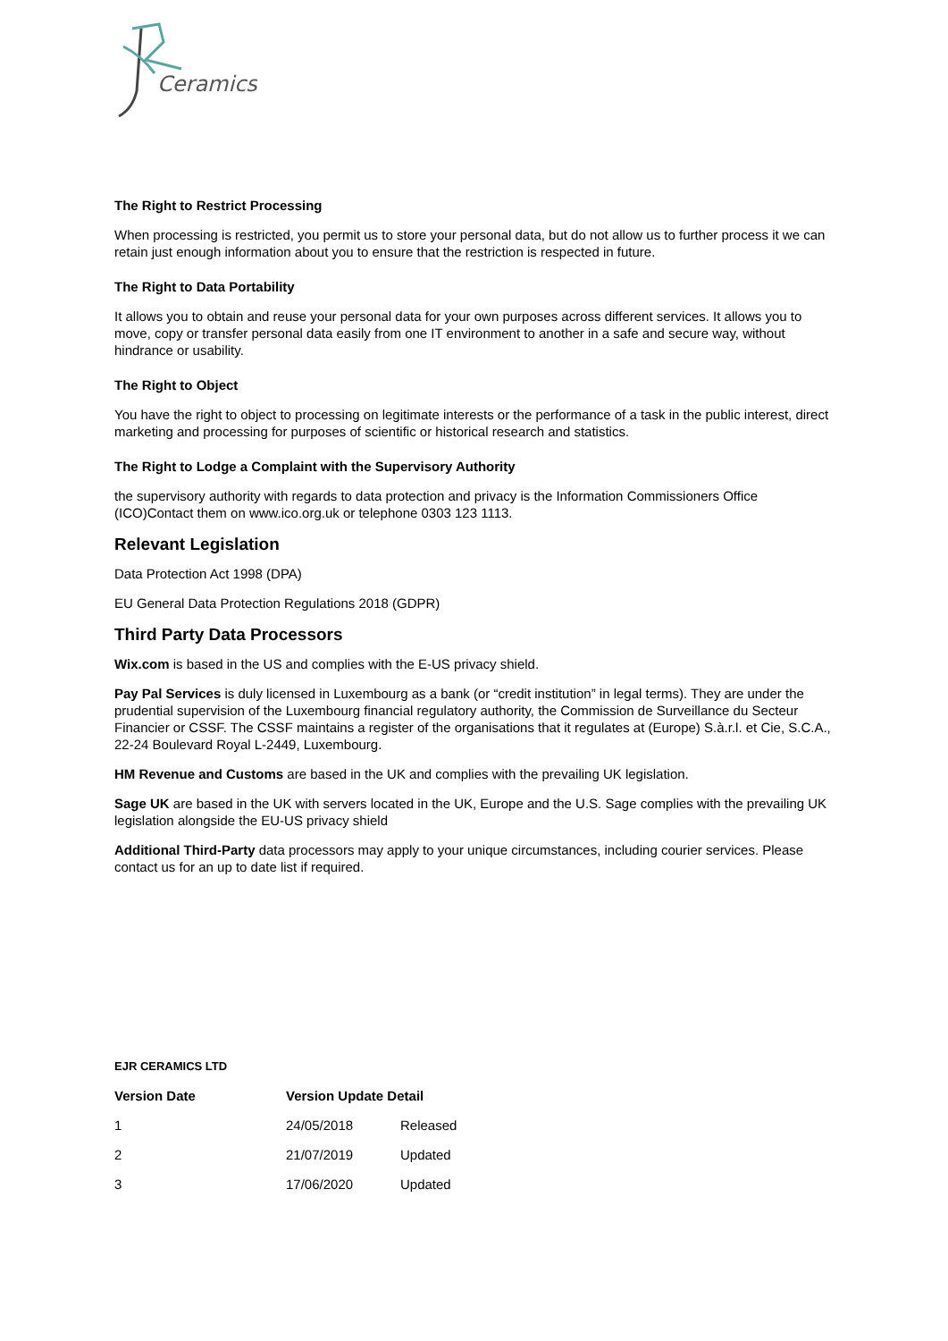Ceramics
The Right to Restrict Processing
When processing is restricted, you permit us to store your personal data, but do not allow us to further process it we can retain just enough information about you to ensure that the restriction is respected in future.
The Right to Data Portability
It allows you to obtain and reuse your personal data for your own purposes across different services. It allows you to move, copy or transfer personal data easily from one IT environment to another in a safe and secure way, without hindrance or usability.
The Right to Object
You have the right to object to processing on legitimate interests or the performance of a task in the public interest, direct marketing and processing for purposes of scientific or historical research and statistics.
The Right to Lodge a Complaint with the Supervisory Authority
the supervisory authority with regards to data protection and privacy is the Information Commissioners Office (ICO)Contact them on www.ico.org.uk or telephone 0303 123 1113.
Relevant Legislation
Data Protection Act 1998 (DPA)
EU General Data Protection Regulations 2018 (GDPR)
Third Party Data Processors
Wix.com is based in the US and complies with the E-US privacy shield.
Pay Pal Services is duly licensed in Luxembourg as a bank (or “credit institution” in legal terms). They are under the prudential supervision of the Luxembourg financial regulatory authority, the Commission de Surveillance du Secteur Financier or CSSF. The CSSF maintains a register of the organisations that it regulates at (Europe) S.à.r.l. et Cie, S.C.A., 22-24 Boulevard Royal L-2449, Luxembourg.
HM Revenue and Customs are based in the UK and complies with the prevailing UK legislation.
Sage UK are based in the UK with servers located in the UK, Europe and the U.S. Sage complies with the prevailing UK legislation alongside the EU-US privacy shield
Additional Third-Party data processors may apply to your unique circumstances, including courier services. Please contact us for an up to date list if required.
EJR CERAMICS LTD
| Version Date | Version Update Detail | |
| --- | --- | --- |
| 1 | 24/05/2018 | Released |
| 2 | 21/07/2019 | Updated |
| 3 | 17/06/2020 | Updated |